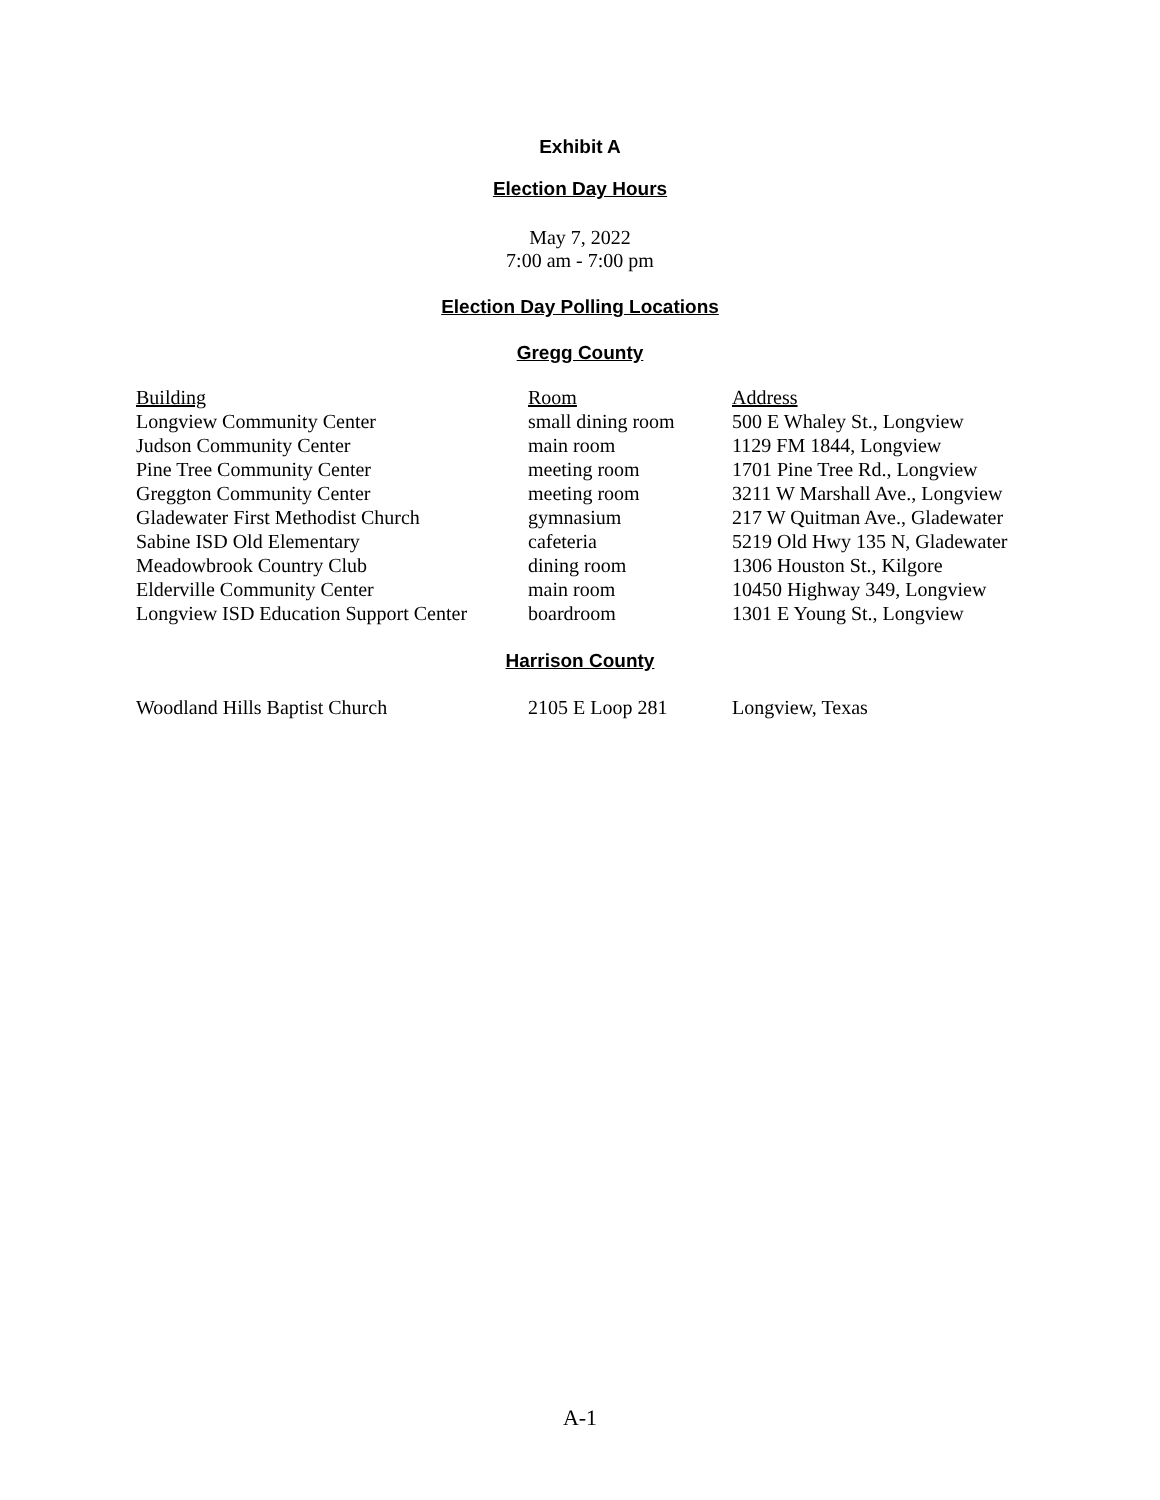Exhibit A
Election Day Hours
May 7, 2022
7:00 am - 7:00 pm
Election Day Polling Locations
Gregg County
| Building | Room | Address |
| Longview Community Center | small dining room | 500 E Whaley St., Longview |
| Judson Community Center | main room | 1129 FM 1844, Longview |
| Pine Tree Community Center | meeting room | 1701 Pine Tree Rd., Longview |
| Greggton Community Center | meeting room | 3211 W Marshall Ave., Longview |
| Gladewater First Methodist Church | gymnasium | 217 W Quitman Ave., Gladewater |
| Sabine ISD Old Elementary | cafeteria | 5219 Old Hwy 135 N, Gladewater |
| Meadowbrook Country Club | dining room | 1306 Houston St., Kilgore |
| Elderville Community Center | main room | 10450 Highway 349, Longview |
| Longview ISD Education Support Center | boardroom | 1301 E Young St., Longview |
Harrison County
| Woodland Hills Baptist Church | 2105 E Loop 281 | Longview, Texas |
A-1